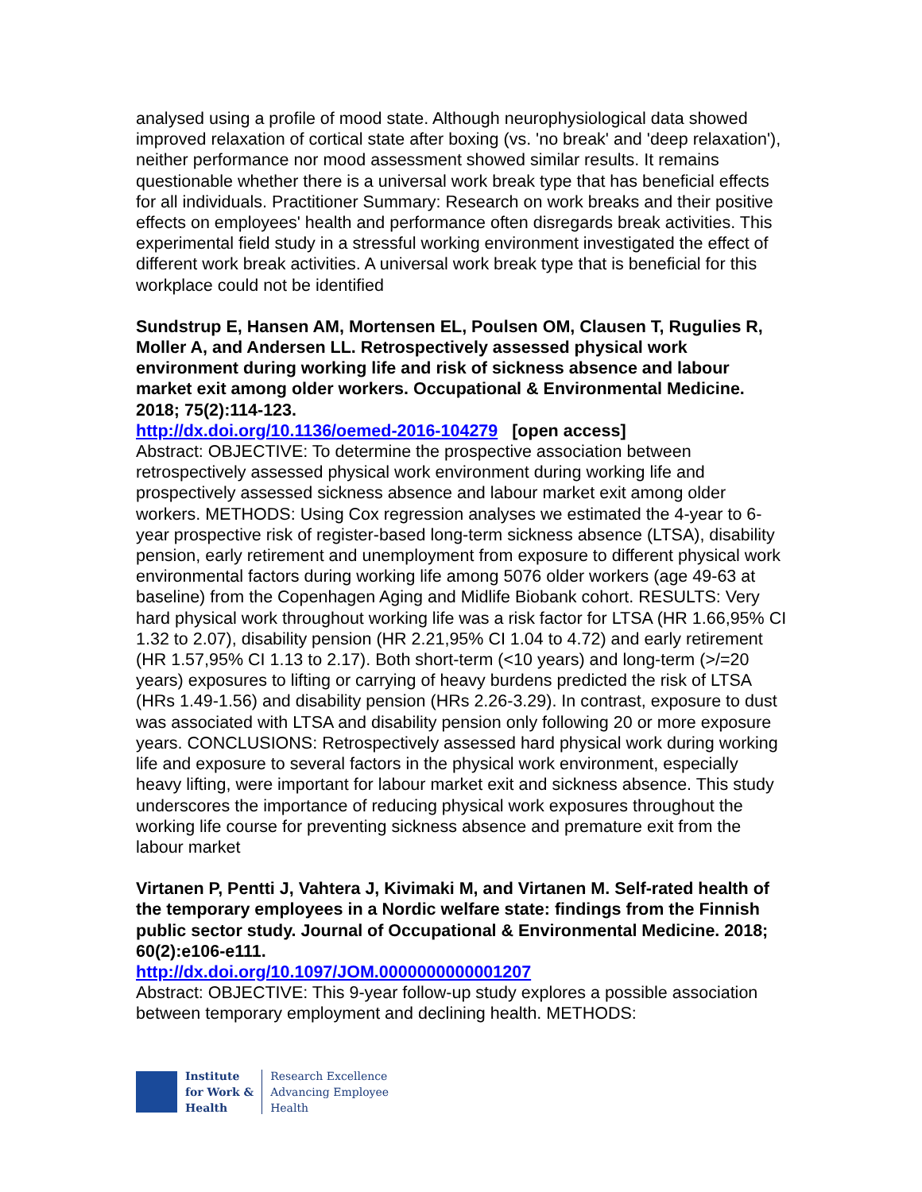analysed using a profile of mood state. Although neurophysiological data showed improved relaxation of cortical state after boxing (vs. 'no break' and 'deep relaxation'), neither performance nor mood assessment showed similar results. It remains questionable whether there is a universal work break type that has beneficial effects for all individuals. Practitioner Summary: Research on work breaks and their positive effects on employees' health and performance often disregards break activities. This experimental field study in a stressful working environment investigated the effect of different work break activities. A universal work break type that is beneficial for this workplace could not be identified
Sundstrup E, Hansen AM, Mortensen EL, Poulsen OM, Clausen T, Rugulies R, Moller A, and Andersen LL. Retrospectively assessed physical work environment during working life and risk of sickness absence and labour market exit among older workers. Occupational & Environmental Medicine. 2018; 75(2):114-123.
http://dx.doi.org/10.1136/oemed-2016-104279 [open access]
Abstract: OBJECTIVE: To determine the prospective association between retrospectively assessed physical work environment during working life and prospectively assessed sickness absence and labour market exit among older workers. METHODS: Using Cox regression analyses we estimated the 4-year to 6-year prospective risk of register-based long-term sickness absence (LTSA), disability pension, early retirement and unemployment from exposure to different physical work environmental factors during working life among 5076 older workers (age 49-63 at baseline) from the Copenhagen Aging and Midlife Biobank cohort. RESULTS: Very hard physical work throughout working life was a risk factor for LTSA (HR 1.66,95% CI 1.32 to 2.07), disability pension (HR 2.21,95% CI 1.04 to 4.72) and early retirement (HR 1.57,95% CI 1.13 to 2.17). Both short-term (<10 years) and long-term (>/=20 years) exposures to lifting or carrying of heavy burdens predicted the risk of LTSA (HRs 1.49-1.56) and disability pension (HRs 2.26-3.29). In contrast, exposure to dust was associated with LTSA and disability pension only following 20 or more exposure years. CONCLUSIONS: Retrospectively assessed hard physical work during working life and exposure to several factors in the physical work environment, especially heavy lifting, were important for labour market exit and sickness absence. This study underscores the importance of reducing physical work exposures throughout the working life course for preventing sickness absence and premature exit from the labour market
Virtanen P, Pentti J, Vahtera J, Kivimaki M, and Virtanen M. Self-rated health of the temporary employees in a Nordic welfare state: findings from the Finnish public sector study. Journal of Occupational & Environmental Medicine. 2018; 60(2):e106-e111.
http://dx.doi.org/10.1097/JOM.0000000000001207
Abstract: OBJECTIVE: This 9-year follow-up study explores a possible association between temporary employment and declining health. METHODS:
Institute
for Work &
Health
Research Excellence
Advancing Employee
Health